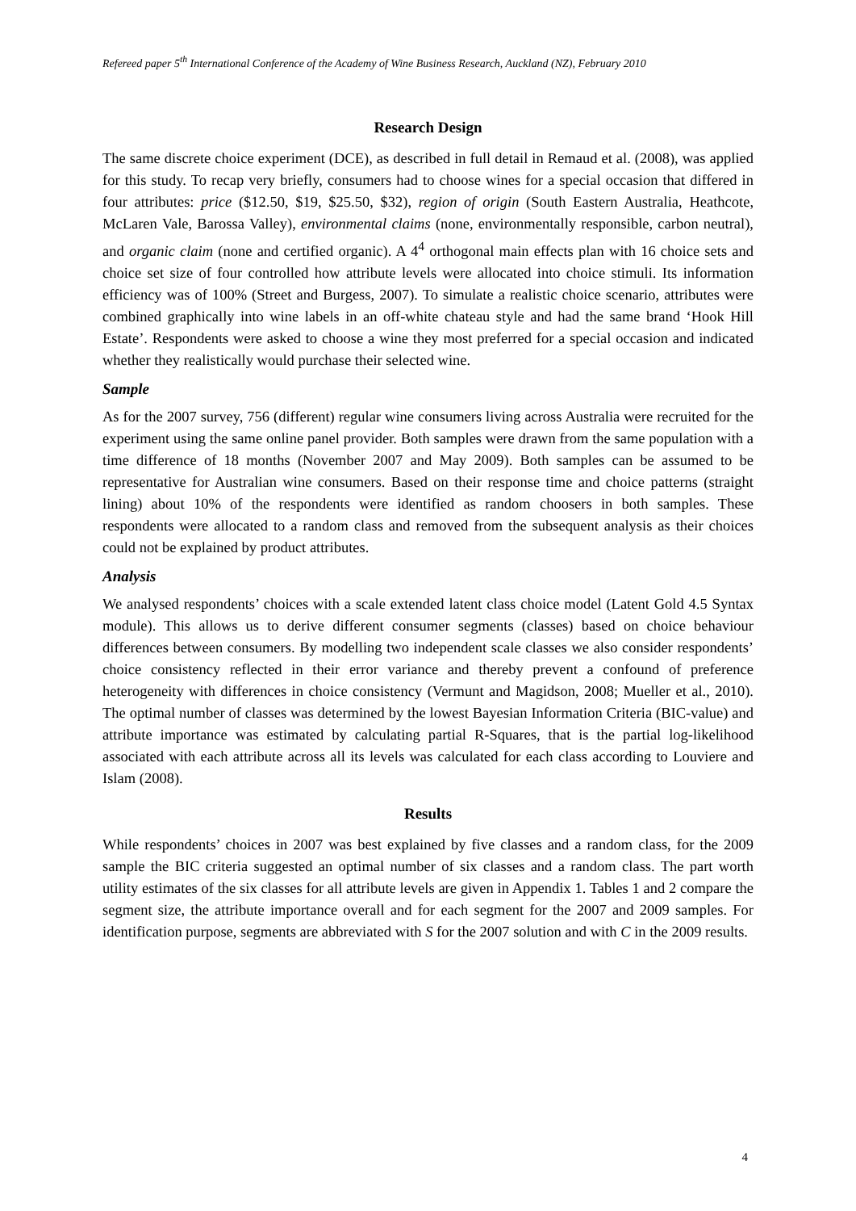Refereed paper 5<sup>th</sup> International Conference of the Academy of Wine Business Research, Auckland (NZ), February 2010
Research Design
The same discrete choice experiment (DCE), as described in full detail in Remaud et al. (2008), was applied for this study. To recap very briefly, consumers had to choose wines for a special occasion that differed in four attributes: price ($12.50, $19, $25.50, $32), region of origin (South Eastern Australia, Heathcote, McLaren Vale, Barossa Valley), environmental claims (none, environmentally responsible, carbon neutral), and organic claim (none and certified organic). A 4<sup>4</sup> orthogonal main effects plan with 16 choice sets and choice set size of four controlled how attribute levels were allocated into choice stimuli. Its information efficiency was of 100% (Street and Burgess, 2007). To simulate a realistic choice scenario, attributes were combined graphically into wine labels in an off-white chateau style and had the same brand ‘Hook Hill Estate’. Respondents were asked to choose a wine they most preferred for a special occasion and indicated whether they realistically would purchase their selected wine.
Sample
As for the 2007 survey, 756 (different) regular wine consumers living across Australia were recruited for the experiment using the same online panel provider. Both samples were drawn from the same population with a time difference of 18 months (November 2007 and May 2009). Both samples can be assumed to be representative for Australian wine consumers. Based on their response time and choice patterns (straight lining) about 10% of the respondents were identified as random choosers in both samples. These respondents were allocated to a random class and removed from the subsequent analysis as their choices could not be explained by product attributes.
Analysis
We analysed respondents’ choices with a scale extended latent class choice model (Latent Gold 4.5 Syntax module). This allows us to derive different consumer segments (classes) based on choice behaviour differences between consumers. By modelling two independent scale classes we also consider respondents’ choice consistency reflected in their error variance and thereby prevent a confound of preference heterogeneity with differences in choice consistency (Vermunt and Magidson, 2008; Mueller et al., 2010). The optimal number of classes was determined by the lowest Bayesian Information Criteria (BIC-value) and attribute importance was estimated by calculating partial R-Squares, that is the partial log-likelihood associated with each attribute across all its levels was calculated for each class according to Louviere and Islam (2008).
Results
While respondents’ choices in 2007 was best explained by five classes and a random class, for the 2009 sample the BIC criteria suggested an optimal number of six classes and a random class. The part worth utility estimates of the six classes for all attribute levels are given in Appendix 1. Tables 1 and 2 compare the segment size, the attribute importance overall and for each segment for the 2007 and 2009 samples. For identification purpose, segments are abbreviated with S for the 2007 solution and with C in the 2009 results.
4